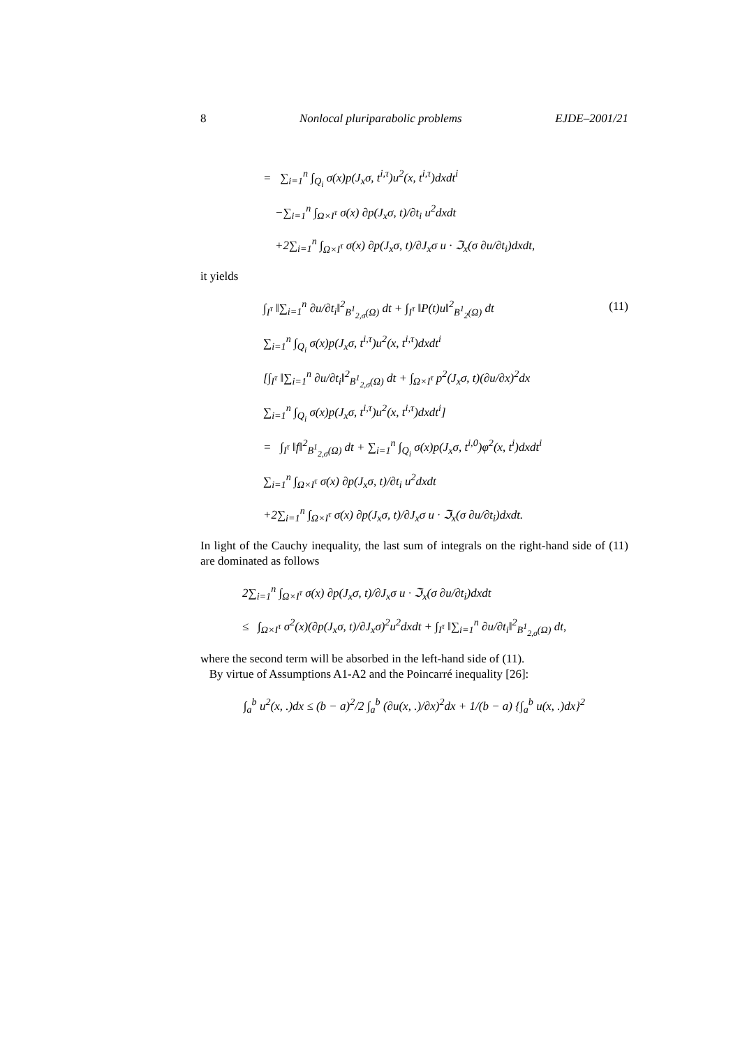8 Nonlocal pluriparabolic problems EJDE–2001/21
= ∑<sub>i=1</sub><sup>n</sup> ∫<sub>Q<sub>i</sub></sub> σ(x)p(J<sub>x</sub>σ, t<sup>i,τ</sup>)u<sup>2</sup>(x, t<sup>i,τ</sup>)dxdt<sup>i</sup>
−∑<sub>i=1</sub><sup>n</sup> ∫<sub>Ω×I<sup>τ</sup></sub> σ(x) ∂p(J<sub>x</sub>σ, t)/∂t<sub>i</sub> u<sup>2</sup>dxdt
+2∑<sub>i=1</sub><sup>n</sup> ∫<sub>Ω×I<sup>τ</sup></sub> σ(x) ∂p(J<sub>x</sub>σ, t)/∂J<sub>x</sub>σ u · ℑ<sub>x</sub>(σ ∂u/∂t<sub>i</sub>)dxdt,
it yields
∫<sub>I<sup>τ</sup></sub> ‖∑<sub>i=1</sub><sup>n</sup> ∂u/∂t<sub>i</sub>‖<sup>2</sup><sub>B<sup>1</sup><sub>2,σ</sub>(Ω)</sub> dt + ∫<sub>I<sup>τ</sup></sub> ‖P(t)u‖<sup>2</sup><sub>B<sup>1</sup><sub>2</sub>(Ω)</sub> dt (11)
∑<sub>i=1</sub><sup>n</sup> ∫<sub>Q<sub>i</sub></sub> σ(x)p(J<sub>x</sub>σ, t<sup>i,τ</sup>)u<sup>2</sup>(x, t<sup>i,τ</sup>)dxdt<sup>i</sup>
[∫<sub>I<sup>τ</sup></sub> ‖∑<sub>i=1</sub><sup>n</sup> ∂u/∂t<sub>i</sub>‖<sup>2</sup><sub>B<sup>1</sup><sub>2,σ</sub>(Ω)</sub> dt + ∫<sub>Ω×I<sup>τ</sup></sub> p<sup>2</sup>(J<sub>x</sub>σ, t)(∂u/∂x)<sup>2</sup>dx
∑<sub>i=1</sub><sup>n</sup> ∫<sub>Q<sub>i</sub></sub> σ(x)p(J<sub>x</sub>σ, t<sup>i,τ</sup>)u<sup>2</sup>(x, t<sup>i,τ</sup>)dxdt<sup>i</sup>]
= ∫<sub>I<sup>τ</sup></sub> ‖f‖<sup>2</sup><sub>B<sup>1</sup><sub>2,σ</sub>(Ω)</sub> dt + ∑<sub>i=1</sub><sup>n</sup> ∫<sub>Q<sub>i</sub></sub> σ(x)p(J<sub>x</sub>σ, t<sup>i,0</sup>)φ<sup>2</sup>(x, t<sup>i</sup>)dxdt<sup>i</sup>
∑<sub>i=1</sub><sup>n</sup> ∫<sub>Ω×I<sup>τ</sup></sub> σ(x) ∂p(J<sub>x</sub>σ, t)/∂t<sub>i</sub> u<sup>2</sup>dxdt
+2∑<sub>i=1</sub><sup>n</sup> ∫<sub>Ω×I<sup>τ</sup></sub> σ(x) ∂p(J<sub>x</sub>σ, t)/∂J<sub>x</sub>σ u · ℑ<sub>x</sub>(σ ∂u/∂t<sub>i</sub>)dxdt.
In light of the Cauchy inequality, the last sum of integrals on the right-hand side of (11) are dominated as follows
2∑<sub>i=1</sub><sup>n</sup> ∫<sub>Ω×I<sup>τ</sup></sub> σ(x) ∂p(J<sub>x</sub>σ, t)/∂J<sub>x</sub>σ u · ℑ<sub>x</sub>(σ ∂u/∂t<sub>i</sub>)dxdt
≤ ∫<sub>Ω×I<sup>τ</sup></sub> σ<sup>2</sup>(x)(∂p(J<sub>x</sub>σ, t)/∂J<sub>x</sub>σ)<sup>2</sup>u<sup>2</sup>dxdt + ∫<sub>I<sup>τ</sup></sub> ‖∑<sub>i=1</sub><sup>n</sup> ∂u/∂t<sub>i</sub>‖<sup>2</sup><sub>B<sup>1</sup><sub>2,σ</sub>(Ω)</sub> dt,
where the second term will be absorbed in the left-hand side of (11).
By virtue of Assumptions A1-A2 and the Poincarré inequality [26]:
∫<sub>a</sub><sup>b</sup> u<sup>2</sup>(x, .)dx ≤ (b − a)<sup>2</sup>/2 ∫<sub>a</sub><sup>b</sup> (∂u(x, .)/∂x)<sup>2</sup>dx + 1/(b − a) {∫<sub>a</sub><sup>b</sup> u(x, .)dx}<sup>2</sup>